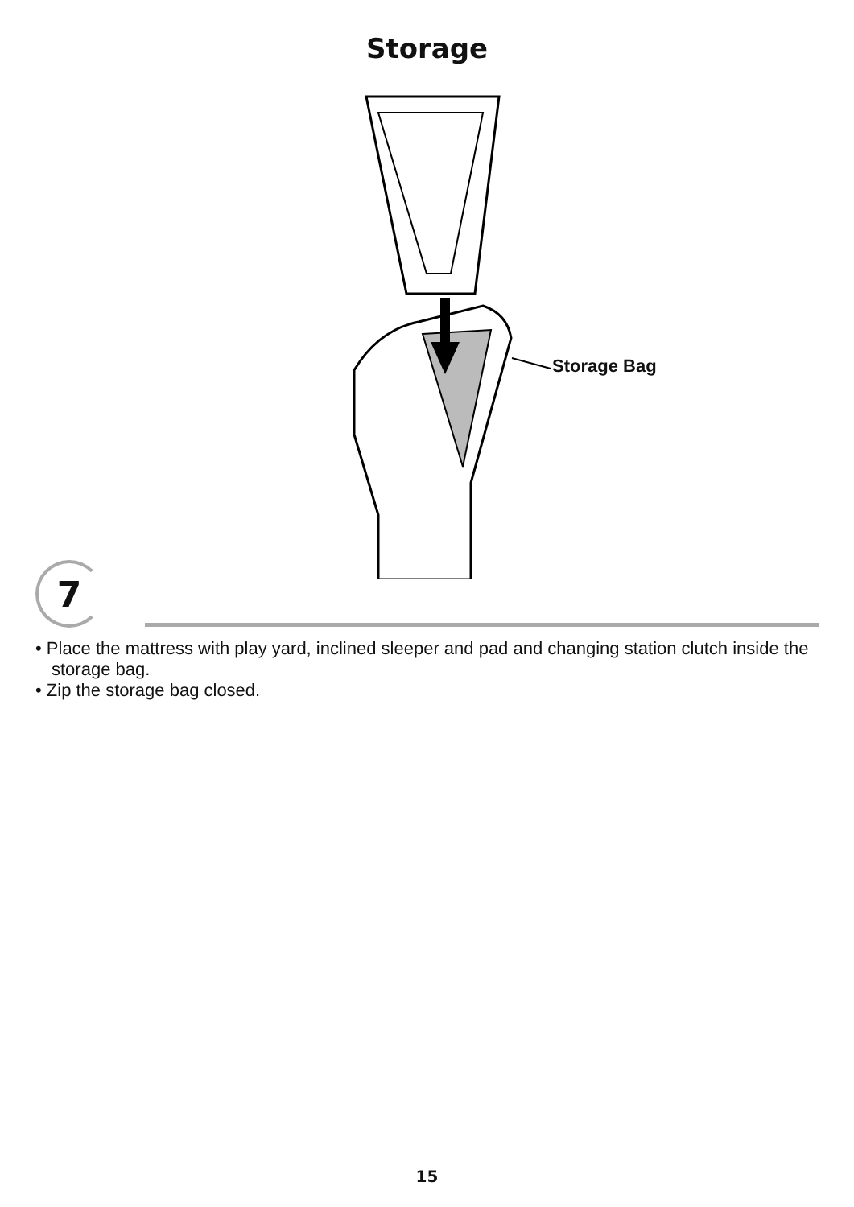Storage
Storage Bag
7
• Place the mattress with play yard, inclined sleeper and pad and changing station clutch inside the storage bag.
• Zip the storage bag closed.
15